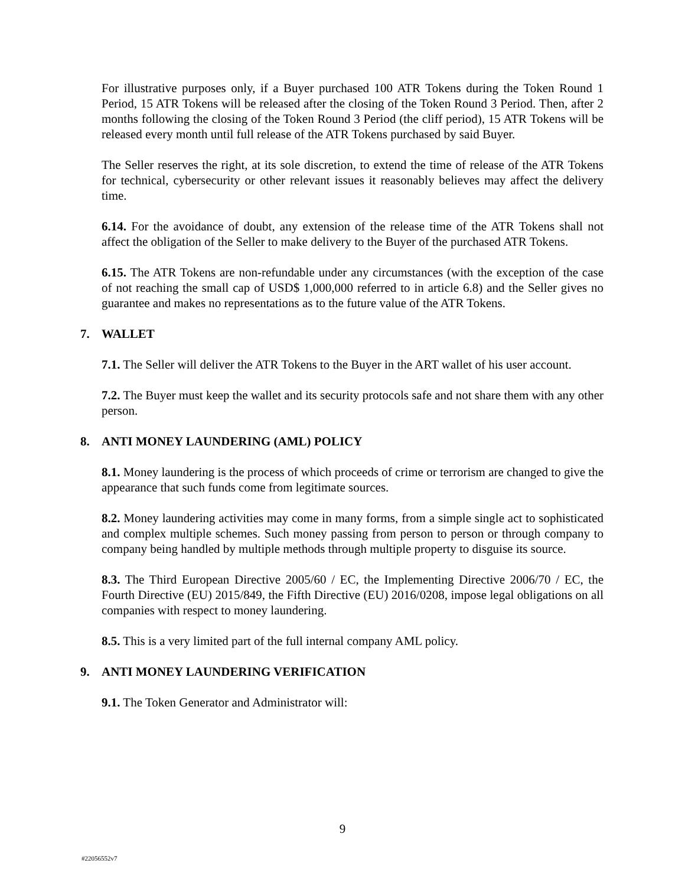For illustrative purposes only, if a Buyer purchased 100 ATR Tokens during the Token Round 1 Period, 15 ATR Tokens will be released after the closing of the Token Round 3 Period. Then, after 2 months following the closing of the Token Round 3 Period (the cliff period), 15 ATR Tokens will be released every month until full release of the ATR Tokens purchased by said Buyer.
The Seller reserves the right, at its sole discretion, to extend the time of release of the ATR Tokens for technical, cybersecurity or other relevant issues it reasonably believes may affect the delivery time.
6.14. For the avoidance of doubt, any extension of the release time of the ATR Tokens shall not affect the obligation of the Seller to make delivery to the Buyer of the purchased ATR Tokens.
6.15. The ATR Tokens are non-refundable under any circumstances (with the exception of the case of not reaching the small cap of USD$ 1,000,000 referred to in article 6.8) and the Seller gives no guarantee and makes no representations as to the future value of the ATR Tokens.
7. WALLET
7.1. The Seller will deliver the ATR Tokens to the Buyer in the ART wallet of his user account.
7.2. The Buyer must keep the wallet and its security protocols safe and not share them with any other person.
8. ANTI MONEY LAUNDERING (AML) POLICY
8.1. Money laundering is the process of which proceeds of crime or terrorism are changed to give the appearance that such funds come from legitimate sources.
8.2. Money laundering activities may come in many forms, from a simple single act to sophisticated and complex multiple schemes. Such money passing from person to person or through company to company being handled by multiple methods through multiple property to disguise its source.
8.3. The Third European Directive 2005/60 / EC, the Implementing Directive 2006/70 / EC, the Fourth Directive (EU) 2015/849, the Fifth Directive (EU) 2016/0208, impose legal obligations on all companies with respect to money laundering.
8.5. This is a very limited part of the full internal company AML policy.
9. ANTI MONEY LAUNDERING VERIFICATION
9.1. The Token Generator and Administrator will:
9
#22056552v7